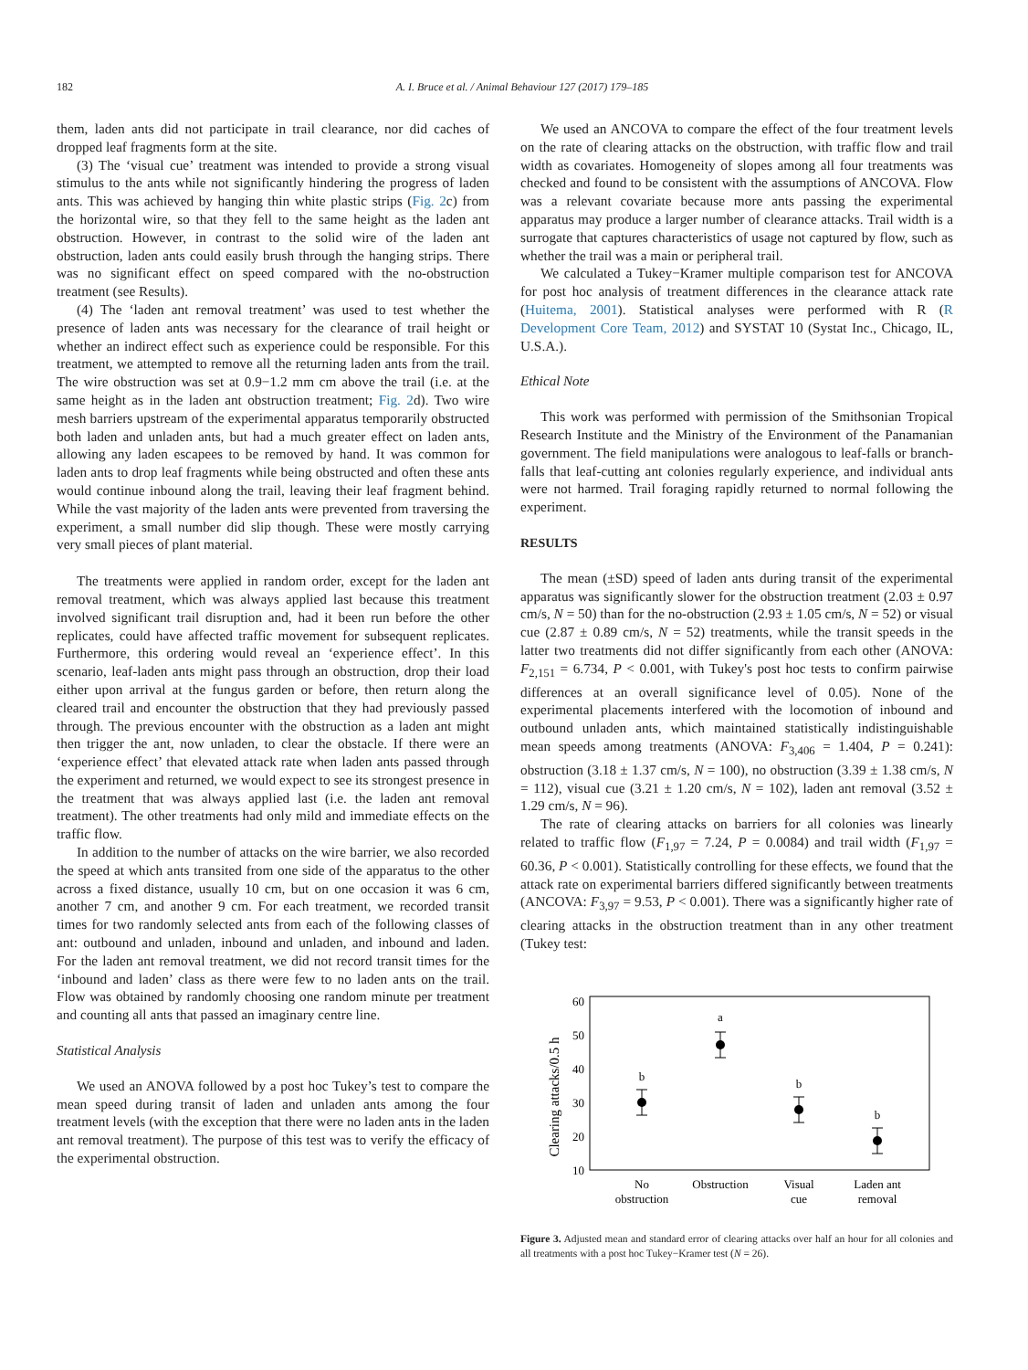182 A. I. Bruce et al. / Animal Behaviour 127 (2017) 179–185
them, laden ants did not participate in trail clearance, nor did caches of dropped leaf fragments form at the site.
(3) The ‘visual cue’ treatment was intended to provide a strong visual stimulus to the ants while not significantly hindering the progress of laden ants. This was achieved by hanging thin white plastic strips (Fig. 2c) from the horizontal wire, so that they fell to the same height as the laden ant obstruction. However, in contrast to the solid wire of the laden ant obstruction, laden ants could easily brush through the hanging strips. There was no significant effect on speed compared with the no-obstruction treatment (see Results).
(4) The ‘laden ant removal treatment’ was used to test whether the presence of laden ants was necessary for the clearance of trail height or whether an indirect effect such as experience could be responsible. For this treatment, we attempted to remove all the returning laden ants from the trail. The wire obstruction was set at 0.9−1.2 mm cm above the trail (i.e. at the same height as in the laden ant obstruction treatment; Fig. 2d). Two wire mesh barriers upstream of the experimental apparatus temporarily obstructed both laden and unladen ants, but had a much greater effect on laden ants, allowing any laden escapees to be removed by hand. It was common for laden ants to drop leaf fragments while being obstructed and often these ants would continue inbound along the trail, leaving their leaf fragment behind. While the vast majority of the laden ants were prevented from traversing the experiment, a small number did slip though. These were mostly carrying very small pieces of plant material.
The treatments were applied in random order, except for the laden ant removal treatment, which was always applied last because this treatment involved significant trail disruption and, had it been run before the other replicates, could have affected traffic movement for subsequent replicates. Furthermore, this ordering would reveal an ‘experience effect’. In this scenario, leaf-laden ants might pass through an obstruction, drop their load either upon arrival at the fungus garden or before, then return along the cleared trail and encounter the obstruction that they had previously passed through. The previous encounter with the obstruction as a laden ant might then trigger the ant, now unladen, to clear the obstacle. If there were an ‘experience effect’ that elevated attack rate when laden ants passed through the experiment and returned, we would expect to see its strongest presence in the treatment that was always applied last (i.e. the laden ant removal treatment). The other treatments had only mild and immediate effects on the traffic flow.
In addition to the number of attacks on the wire barrier, we also recorded the speed at which ants transited from one side of the apparatus to the other across a fixed distance, usually 10 cm, but on one occasion it was 6 cm, another 7 cm, and another 9 cm. For each treatment, we recorded transit times for two randomly selected ants from each of the following classes of ant: outbound and unladen, inbound and unladen, and inbound and laden. For the laden ant removal treatment, we did not record transit times for the ‘inbound and laden’ class as there were few to no laden ants on the trail. Flow was obtained by randomly choosing one random minute per treatment and counting all ants that passed an imaginary centre line.
Statistical Analysis
We used an ANOVA followed by a post hoc Tukey’s test to compare the mean speed during transit of laden and unladen ants among the four treatment levels (with the exception that there were no laden ants in the laden ant removal treatment). The purpose of this test was to verify the efficacy of the experimental obstruction.
We used an ANCOVA to compare the effect of the four treatment levels on the rate of clearing attacks on the obstruction, with traffic flow and trail width as covariates. Homogeneity of slopes among all four treatments was checked and found to be consistent with the assumptions of ANCOVA. Flow was a relevant covariate because more ants passing the experimental apparatus may produce a larger number of clearance attacks. Trail width is a surrogate that captures characteristics of usage not captured by flow, such as whether the trail was a main or peripheral trail.
We calculated a Tukey−Kramer multiple comparison test for ANCOVA for post hoc analysis of treatment differences in the clearance attack rate (Huitema, 2001). Statistical analyses were performed with R (R Development Core Team, 2012) and SYSTAT 10 (Systat Inc., Chicago, IL, U.S.A.).
Ethical Note
This work was performed with permission of the Smithsonian Tropical Research Institute and the Ministry of the Environment of the Panamanian government. The field manipulations were analogous to leaf-falls or branch-falls that leaf-cutting ant colonies regularly experience, and individual ants were not harmed. Trail foraging rapidly returned to normal following the experiment.
RESULTS
The mean (±SD) speed of laden ants during transit of the experimental apparatus was significantly slower for the obstruction treatment (2.03 ± 0.97 cm/s, N = 50) than for the no-obstruction (2.93 ± 1.05 cm/s, N = 52) or visual cue (2.87 ± 0.89 cm/s, N = 52) treatments, while the transit speeds in the latter two treatments did not differ significantly from each other (ANOVA: F<sub>2,151</sub> = 6.734, P < 0.001, with Tukey's post hoc tests to confirm pairwise differences at an overall significance level of 0.05). None of the experimental placements interfered with the locomotion of inbound and outbound unladen ants, which maintained statistically indistinguishable mean speeds among treatments (ANOVA: F<sub>3,406</sub> = 1.404, P = 0.241): obstruction (3.18 ± 1.37 cm/s, N = 100), no obstruction (3.39 ± 1.38 cm/s, N = 112), visual cue (3.21 ± 1.20 cm/s, N = 102), laden ant removal (3.52 ± 1.29 cm/s, N = 96).
The rate of clearing attacks on barriers for all colonies was linearly related to traffic flow (F<sub>1,97</sub> = 7.24, P = 0.0084) and trail width (F<sub>1,97</sub> = 60.36, P < 0.001). Statistically controlling for these effects, we found that the attack rate on experimental barriers differed significantly between treatments (ANCOVA: F<sub>3,97</sub> = 9.53, P < 0.001). There was a significantly higher rate of clearing attacks in the obstruction treatment than in any other treatment (Tukey test:
Clearing attacks/0.5 h
60
50
40
30
20
10
b
a
b
b
No
obstruction
Obstruction
Visual
cue
Laden ant
removal
Figure 3. Adjusted mean and standard error of clearing attacks over half an hour for all colonies and all treatments with a post hoc Tukey−Kramer test (N = 26).